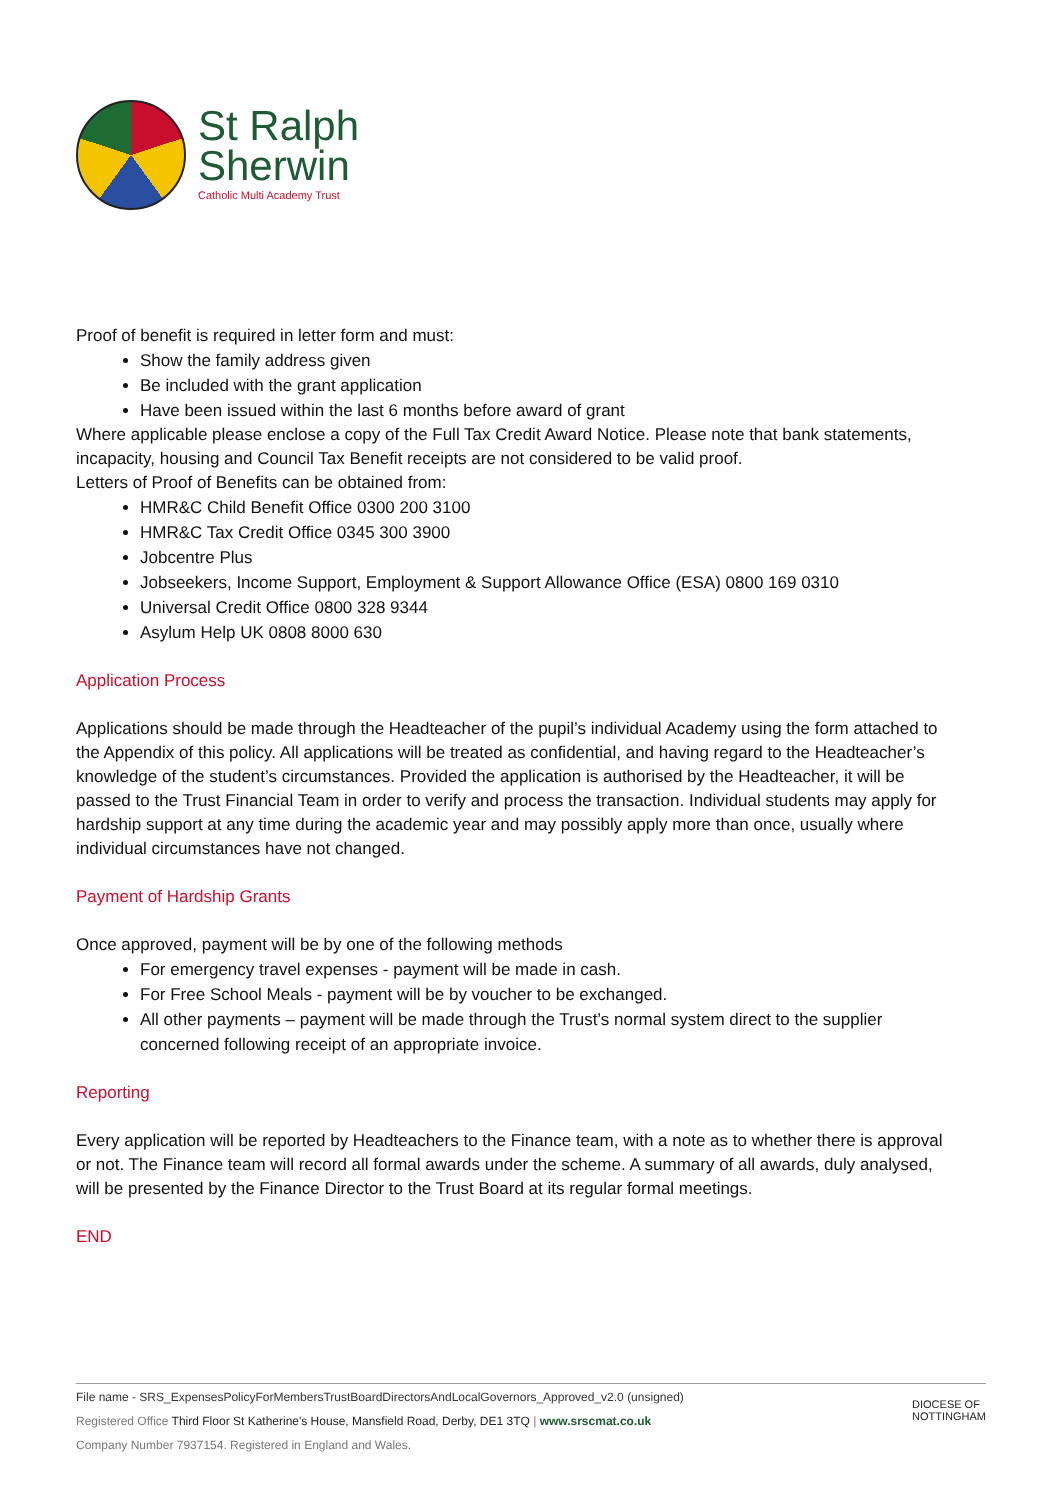St Ralph
Sherwin
Catholic Multi Academy Trust
Proof of benefit is required in letter form and must:
Show the family address given
Be included with the grant application
Have been issued within the last 6 months before award of grant
Where applicable please enclose a copy of the Full Tax Credit Award Notice. Please note that bank statements, incapacity, housing and Council Tax Benefit receipts are not considered to be valid proof.
Letters of Proof of Benefits can be obtained from:
HMR&C Child Benefit Office 0300 200 3100
HMR&C Tax Credit Office 0345 300 3900
Jobcentre Plus
Jobseekers, Income Support, Employment & Support Allowance Office (ESA) 0800 169 0310
Universal Credit Office 0800 328 9344
Asylum Help UK 0808 8000 630
Application Process
Applications should be made through the Headteacher of the pupil’s individual Academy using the form attached to the Appendix of this policy. All applications will be treated as confidential, and having regard to the Headteacher’s knowledge of the student’s circumstances. Provided the application is authorised by the Headteacher, it will be passed to the Trust Financial Team in order to verify and process the transaction. Individual students may apply for hardship support at any time during the academic year and may possibly apply more than once, usually where individual circumstances have not changed.
Payment of Hardship Grants
Once approved, payment will be by one of the following methods
For emergency travel expenses - payment will be made in cash.
For Free School Meals - payment will be by voucher to be exchanged.
All other payments – payment will be made through the Trust’s normal system direct to the supplier concerned following receipt of an appropriate invoice.
Reporting
Every application will be reported by Headteachers to the Finance team, with a note as to whether there is approval or not. The Finance team will record all formal awards under the scheme. A summary of all awards, duly analysed, will be presented by the Finance Director to the Trust Board at its regular formal meetings.
END
File name - SRS_ExpensesPolicyForMembersTrustBoardDirectorsAndLocalGovernors_Approved_v2.0 (unsigned)
Registered Office Third Floor St Katherine's House, Mansfield Road, Derby, DE1 3TQ | www.srscmat.co.uk
Company Number 7937154. Registered in England and Wales.
DIOCESE OF
NOTTINGHAM